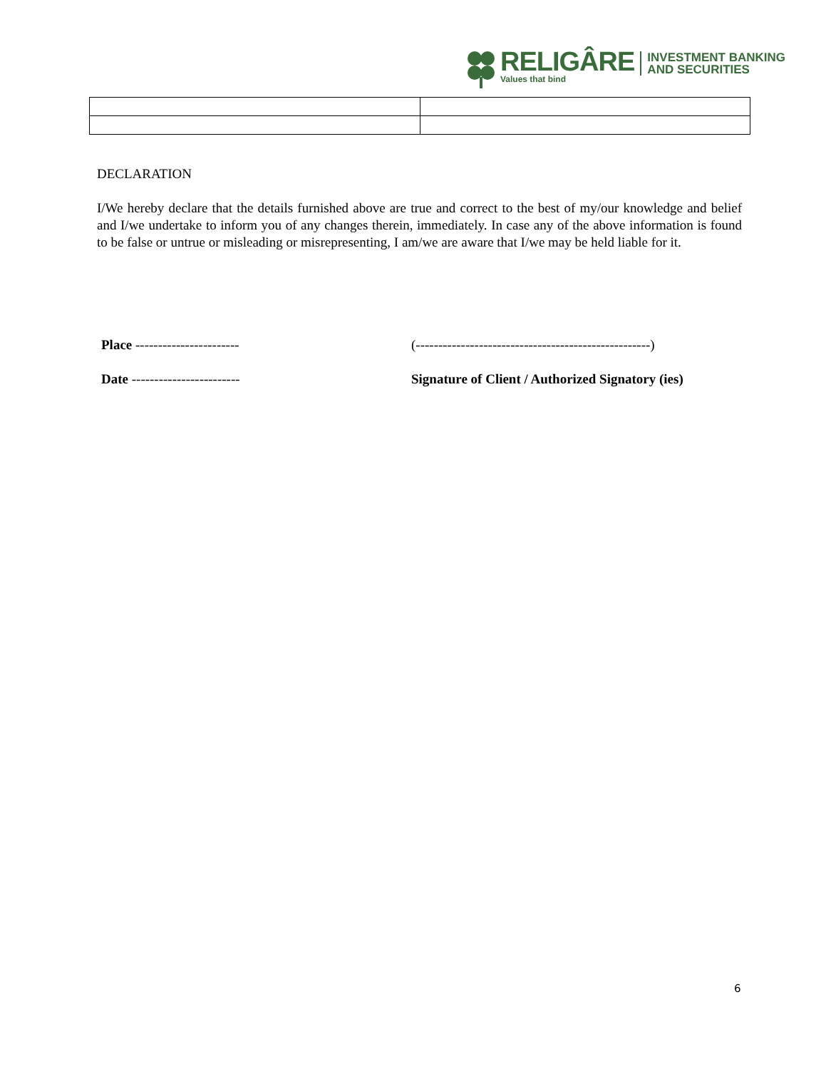RELIGÂRE
Values that bind
INVESTMENT BANKING
AND SECURITIES
DECLARATION
I/We hereby declare that the details furnished above are true and correct to the best of my/our knowledge and belief and I/we undertake to inform you of any changes therein, immediately. In case any of the above information is found to be false or untrue or misleading or misrepresenting, I am/we are aware that I/we may be held liable for it.
Place ----------------------- (----------------------------------------------------)
Date ------------------------ Signature of Client / Authorized Signatory (ies)
6